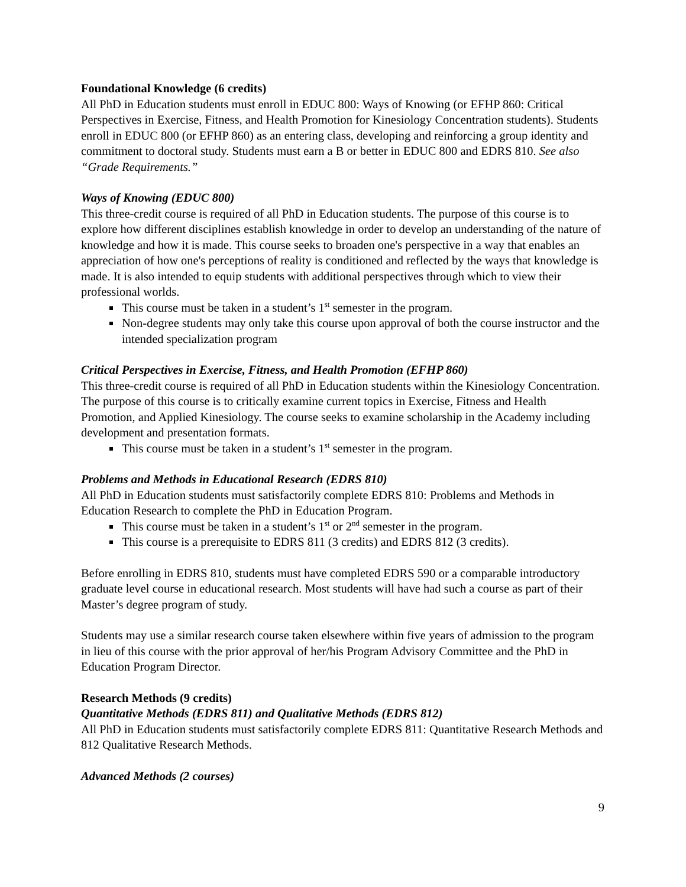Foundational Knowledge (6 credits)
All PhD in Education students must enroll in EDUC 800: Ways of Knowing (or EFHP 860: Critical Perspectives in Exercise, Fitness, and Health Promotion for Kinesiology Concentration students). Students enroll in EDUC 800 (or EFHP 860) as an entering class, developing and reinforcing a group identity and commitment to doctoral study. Students must earn a B or better in EDUC 800 and EDRS 810. See also “Grade Requirements.”
Ways of Knowing (EDUC 800)
This three-credit course is required of all PhD in Education students. The purpose of this course is to explore how different disciplines establish knowledge in order to develop an understanding of the nature of knowledge and how it is made. This course seeks to broaden one's perspective in a way that enables an appreciation of how one's perceptions of reality is conditioned and reflected by the ways that knowledge is made. It is also intended to equip students with additional perspectives through which to view their professional worlds.
This course must be taken in a student’s 1<sup>st</sup> semester in the program.
Non-degree students may only take this course upon approval of both the course instructor and the intended specialization program
Critical Perspectives in Exercise, Fitness, and Health Promotion (EFHP 860)
This three-credit course is required of all PhD in Education students within the Kinesiology Concentration. The purpose of this course is to critically examine current topics in Exercise, Fitness and Health Promotion, and Applied Kinesiology. The course seeks to examine scholarship in the Academy including development and presentation formats.
This course must be taken in a student’s 1<sup>st</sup> semester in the program.
Problems and Methods in Educational Research (EDRS 810)
All PhD in Education students must satisfactorily complete EDRS 810: Problems and Methods in Education Research to complete the PhD in Education Program.
This course must be taken in a student’s 1<sup>st</sup> or 2<sup>nd</sup> semester in the program.
This course is a prerequisite to EDRS 811 (3 credits) and EDRS 812 (3 credits).
Before enrolling in EDRS 810, students must have completed EDRS 590 or a comparable introductory graduate level course in educational research. Most students will have had such a course as part of their Master’s degree program of study.
Students may use a similar research course taken elsewhere within five years of admission to the program in lieu of this course with the prior approval of her/his Program Advisory Committee and the PhD in Education Program Director.
Research Methods (9 credits)
Quantitative Methods (EDRS 811) and Qualitative Methods (EDRS 812)
All PhD in Education students must satisfactorily complete EDRS 811: Quantitative Research Methods and 812 Qualitative Research Methods.
Advanced Methods (2 courses)
9